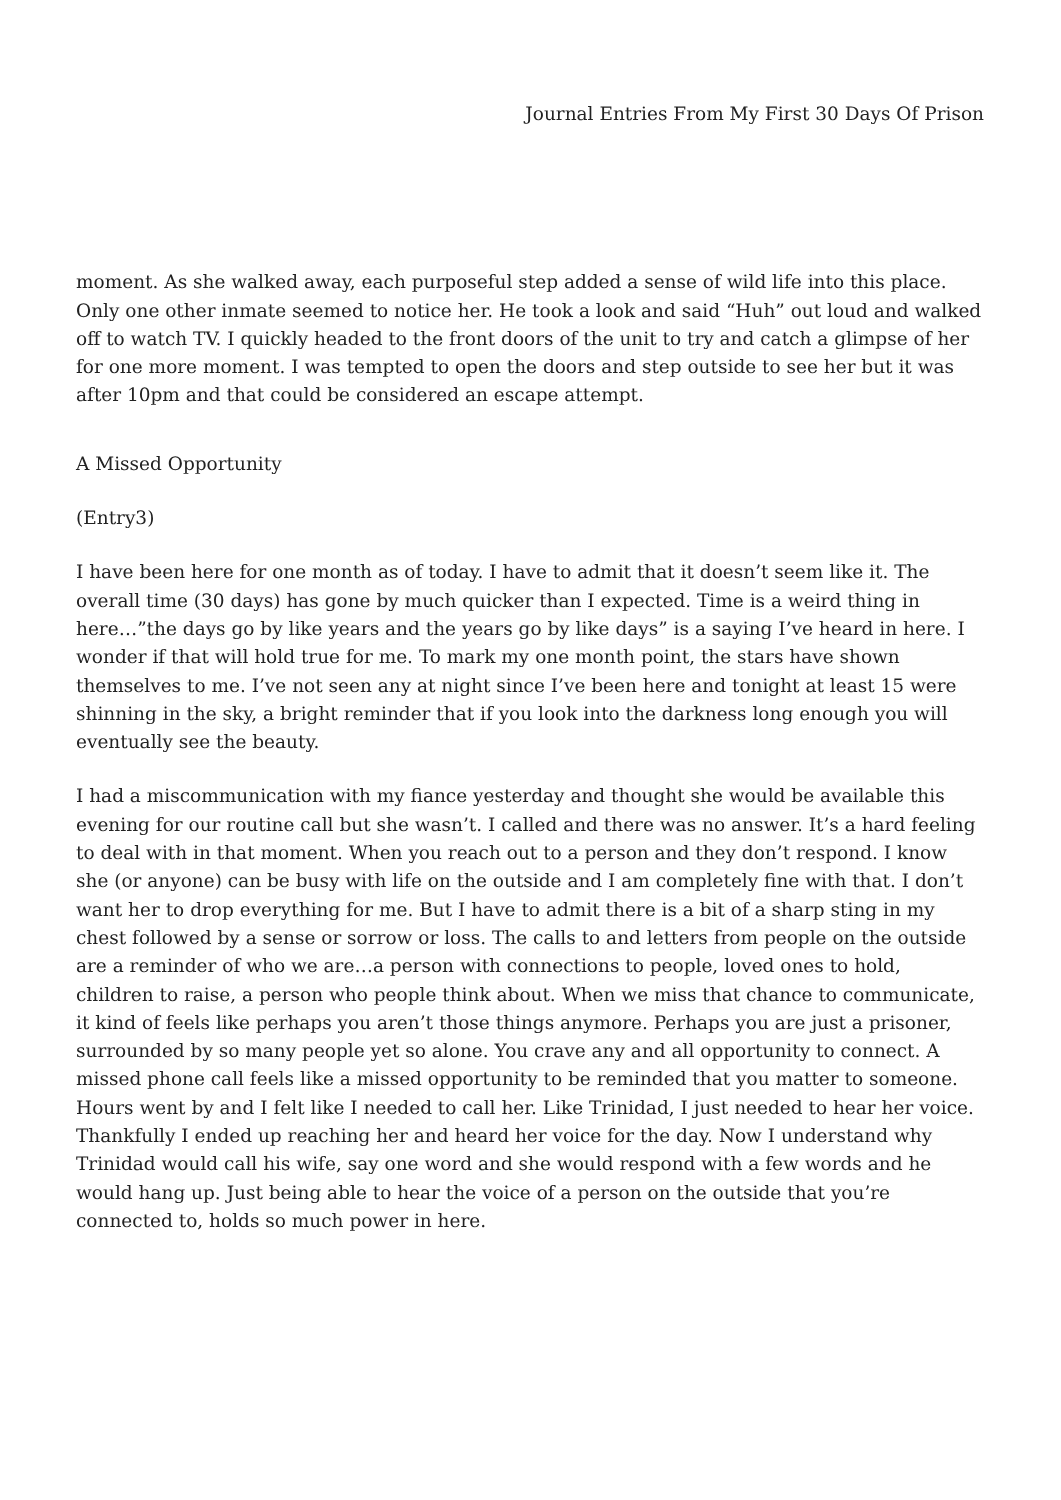Journal Entries From My First 30 Days Of Prison
moment. As she walked away, each purposeful step added a sense of wild life into this place. Only one other inmate seemed to notice her. He took a look and said “Huh” out loud and walked off to watch TV. I quickly headed to the front doors of the unit to try and catch a glimpse of her for one more moment. I was tempted to open the doors and step outside to see her but it was after 10pm and that could be considered an escape attempt.
A Missed Opportunity
(Entry3)
I have been here for one month as of today. I have to admit that it doesn’t seem like it. The overall time (30 days) has gone by much quicker than I expected. Time is a weird thing in here…”the days go by like years and the years go by like days” is a saying I’ve heard in here. I wonder if that will hold true for me. To mark my one month point, the stars have shown themselves to me. I’ve not seen any at night since I’ve been here and tonight at least 15 were shinning in the sky, a bright reminder that if you look into the darkness long enough you will eventually see the beauty.
I had a miscommunication with my fiance yesterday and thought she would be available this evening for our routine call but she wasn’t. I called and there was no answer. It’s a hard feeling to deal with in that moment. When you reach out to a person and they don’t respond. I know she (or anyone) can be busy with life on the outside and I am completely fine with that. I don’t want her to drop everything for me. But I have to admit there is a bit of a sharp sting in my chest followed by a sense or sorrow or loss. The calls to and letters from people on the outside are a reminder of who we are…a person with connections to people, loved ones to hold, children to raise, a person who people think about. When we miss that chance to communicate, it kind of feels like perhaps you aren’t those things anymore. Perhaps you are just a prisoner, surrounded by so many people yet so alone. You crave any and all opportunity to connect. A missed phone call feels like a missed opportunity to be reminded that you matter to someone. Hours went by and I felt like I needed to call her. Like Trinidad, I just needed to hear her voice. Thankfully I ended up reaching her and heard her voice for the day. Now I understand why Trinidad would call his wife, say one word and she would respond with a few words and he would hang up. Just being able to hear the voice of a person on the outside that you’re connected to, holds so much power in here.